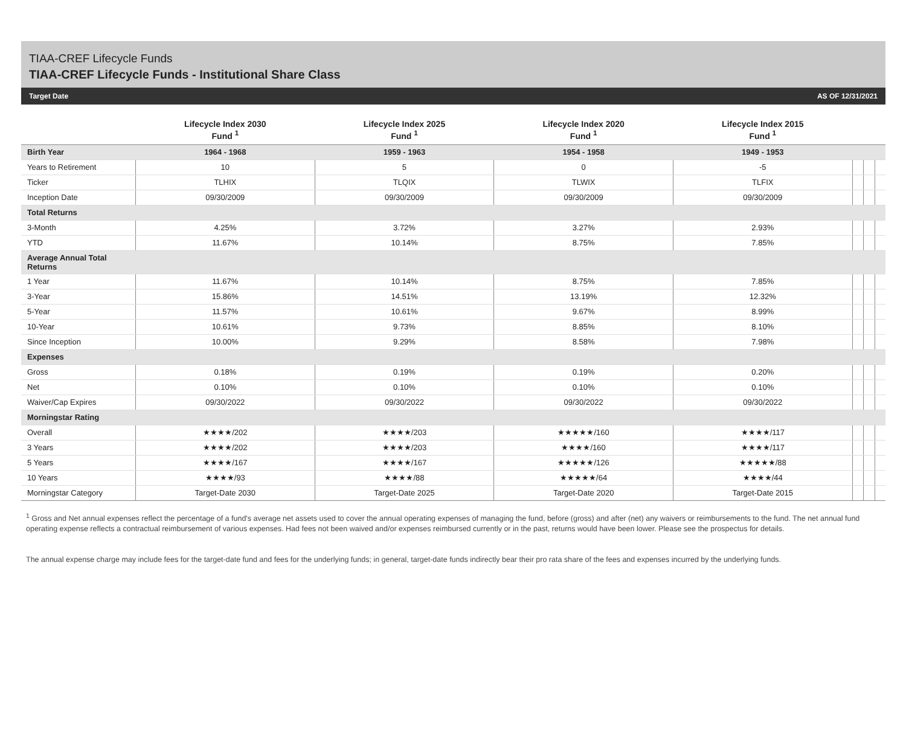TIAA-CREF Lifecycle Funds
TIAA-CREF Lifecycle Funds - Institutional Share Class
Target Date AS OF 12/31/2021
| | Lifecycle Index 2030 Fund <sup>1</sup> | Lifecycle Index 2025 Fund <sup>1</sup> | Lifecycle Index 2020 Fund <sup>1</sup> | Lifecycle Index 2015 Fund <sup>1</sup> | | | |
| --- | --- | --- | --- | --- | --- | --- | --- |
| Birth Year | 1964 - 1968 | 1959 - 1963 | 1954 - 1958 | 1949 - 1953 | | | |
| Years to Retirement | 10 | 5 | 0 | -5 | | | |
| Ticker | TLHIX | TLQIX | TLWIX | TLFIX | | | |
| Inception Date | 09/30/2009 | 09/30/2009 | 09/30/2009 | 09/30/2009 | | | |
| Total Returns | | | | | | | |
| 3-Month | 4.25% | 3.72% | 3.27% | 2.93% | | | |
| YTD | 11.67% | 10.14% | 8.75% | 7.85% | | | |
| Average Annual Total Returns | | | | | | | |
| 1 Year | 11.67% | 10.14% | 8.75% | 7.85% | | | |
| 3-Year | 15.86% | 14.51% | 13.19% | 12.32% | | | |
| 5-Year | 11.57% | 10.61% | 9.67% | 8.99% | | | |
| 10-Year | 10.61% | 9.73% | 8.85% | 8.10% | | | |
| Since Inception | 10.00% | 9.29% | 8.58% | 7.98% | | | |
| Expenses | | | | | | | |
| Gross | 0.18% | 0.19% | 0.19% | 0.20% | | | |
| Net | 0.10% | 0.10% | 0.10% | 0.10% | | | |
| Waiver/Cap Expires | 09/30/2022 | 09/30/2022 | 09/30/2022 | 09/30/2022 | | | |
| Morningstar Rating | | | | | | | |
| Overall | ★★★★/202 | ★★★★/203 | ★★★★★/160 | ★★★★/117 | | | |
| 3 Years | ★★★★/202 | ★★★★/203 | ★★★★/160 | ★★★★/117 | | | |
| 5 Years | ★★★★/167 | ★★★★/167 | ★★★★★/126 | ★★★★★/88 | | | |
| 10 Years | ★★★★/93 | ★★★★/88 | ★★★★★/64 | ★★★★/44 | | | |
| Morningstar Category | Target-Date 2030 | Target-Date 2025 | Target-Date 2020 | Target-Date 2015 | | | |
<sup>1</sup> Gross and Net annual expenses reflect the percentage of a fund's average net assets used to cover the annual operating expenses of managing the fund, before (gross) and after (net) any waivers or reimbursements to the fund. The net annual fund operating expense reflects a contractual reimbursement of various expenses. Had fees not been waived and/or expenses reimbursed currently or in the past, returns would have been lower. Please see the prospectus for details.
The annual expense charge may include fees for the target-date fund and fees for the underlying funds; in general, target-date funds indirectly bear their pro rata share of the fees and expenses incurred by the underlying funds.